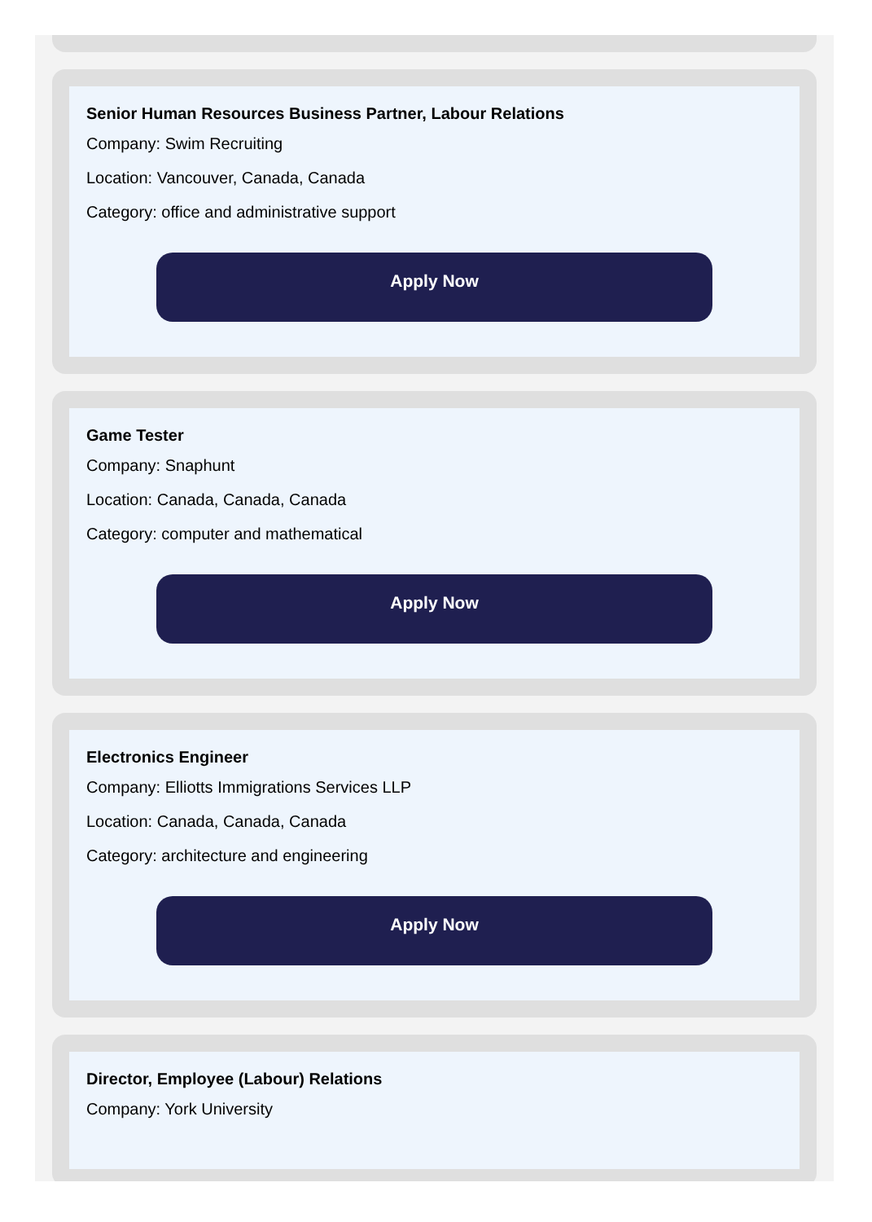Senior Human Resources Business Partner, Labour Relations
Company: Swim Recruiting
Location: Vancouver, Canada, Canada
Category: office and administrative support
Apply Now
Game Tester
Company: Snaphunt
Location: Canada, Canada, Canada
Category: computer and mathematical
Apply Now
Electronics Engineer
Company: Elliotts Immigrations Services LLP
Location: Canada, Canada, Canada
Category: architecture and engineering
Apply Now
Director, Employee (Labour) Relations
Company: York University